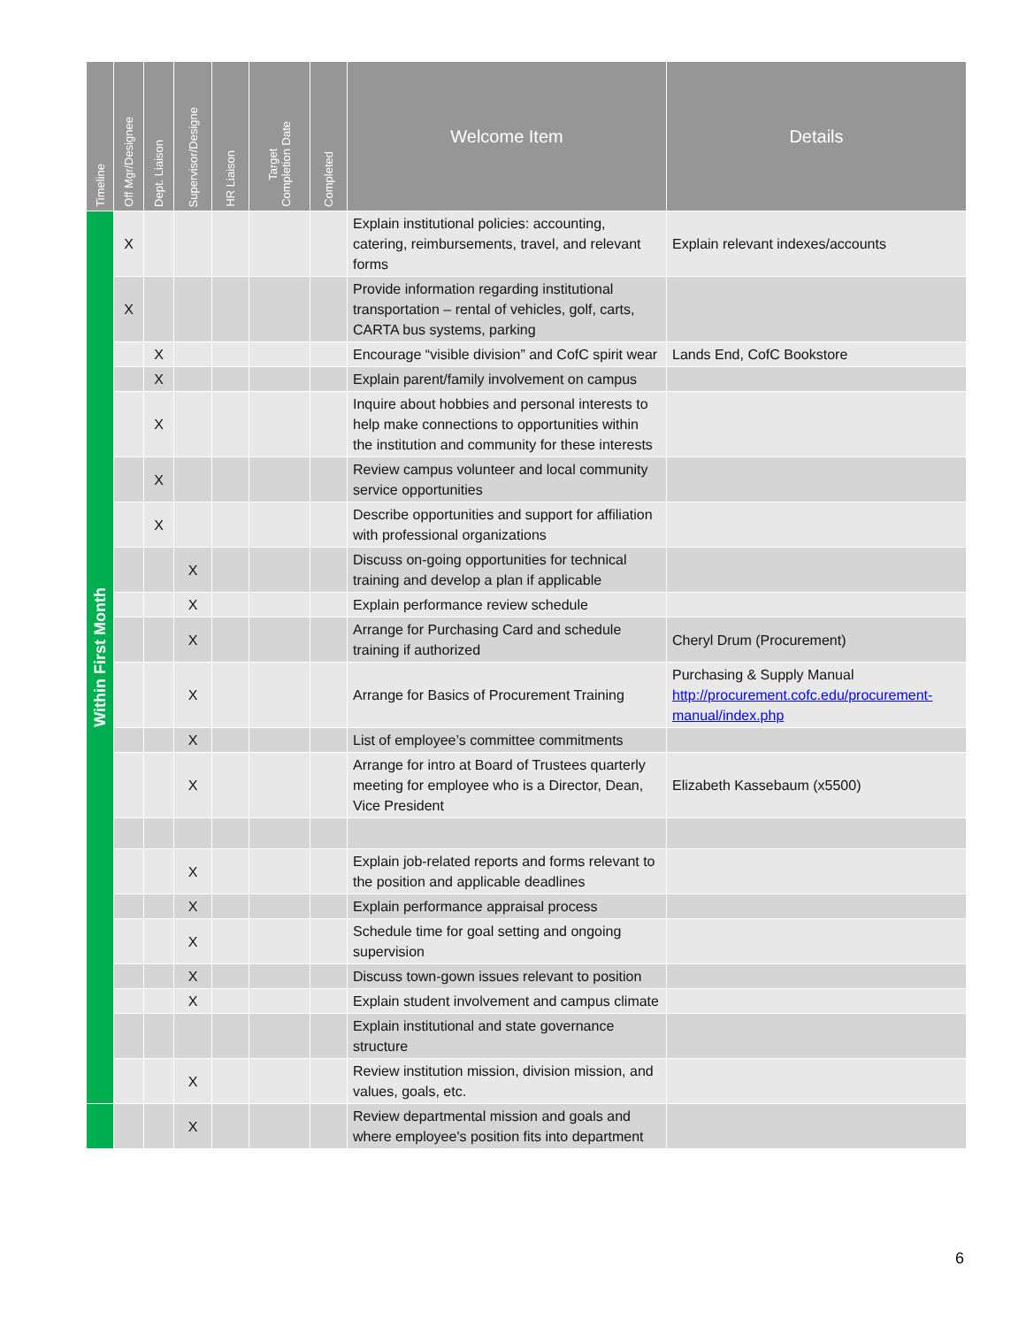| Timeline | Off Mgr/Designee | Dept. Liaison | Supervisor/Designe | HR Liaison | Target Completion Date | Completed | Welcome Item | Details |
| --- | --- | --- | --- | --- | --- | --- | --- | --- |
| Within First Month | X | | | | | | Explain institutional policies: accounting, catering, reimbursements, travel, and relevant forms | Explain relevant indexes/accounts |
| | X | | | | | | Provide information regarding institutional transportation – rental of vehicles, golf, carts, CARTA bus systems, parking | |
| | | X | | | | | Encourage “visible division” and CofC spirit wear | Lands End, CofC Bookstore |
| | | X | | | | | Explain parent/family involvement on campus | |
| | | X | | | | | Inquire about hobbies and personal interests to help make connections to opportunities within the institution and community for these interests | |
| | | X | | | | | Review campus volunteer and local community service opportunities | |
| | | X | | | | | Describe opportunities and support for affiliation with professional organizations | |
| | | | X | | | | Discuss on-going opportunities for technical training and develop a plan if applicable | |
| | | | X | | | | Explain performance review schedule | |
| | | | X | | | | Arrange for Purchasing Card and schedule training if authorized | Cheryl Drum (Procurement) |
| | | | X | | | | Arrange for Basics of Procurement Training | Purchasing & Supply Manual http://procurement.cofc.edu/procurement-manual/index.php |
| | | | X | | | | List of employee’s committee commitments | |
| | | | X | | | | Arrange for intro at Board of Trustees quarterly meeting for employee who is a Director, Dean, Vice President | Elizabeth Kassebaum (x5500) |
| | | | X | | | | Explain job-related reports and forms relevant to the position and applicable deadlines | |
| | | | X | | | | Explain performance appraisal process | |
| | | | X | | | | Schedule time for goal setting and ongoing supervision | |
| | | | X | | | | Discuss town-gown issues relevant to position | |
| | | | X | | | | Explain student involvement and campus climate | |
| | | | | | | | Explain institutional and state governance structure | |
| | | | X | | | | Review institution mission, division mission, and values, goals, etc. | |
| | | | X | | | | Review departmental mission and goals and where employee's position fits into department | |
6